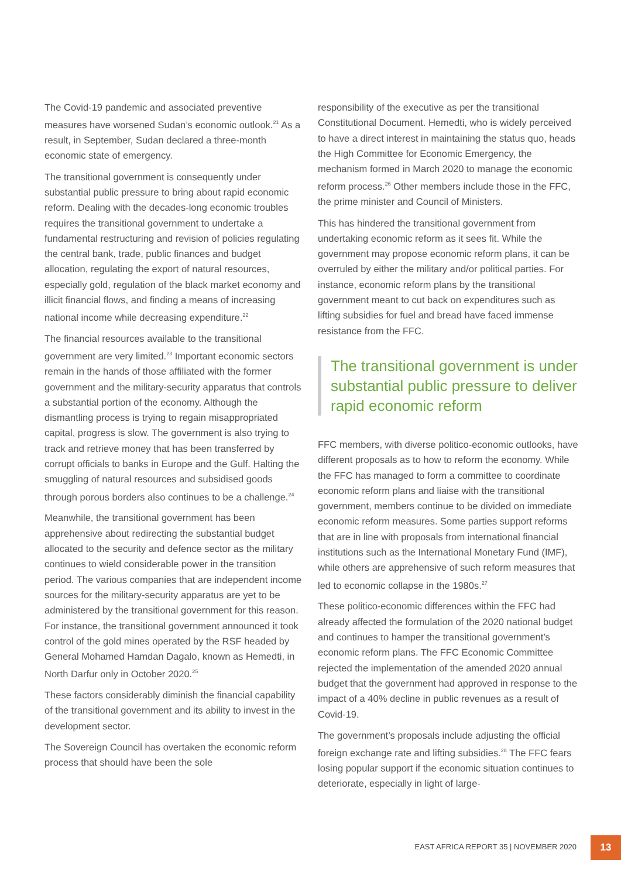The Covid-19 pandemic and associated preventive measures have worsened Sudan’s economic outlook.<sup>21</sup> As a result, in September, Sudan declared a three-month economic state of emergency.
The transitional government is consequently under substantial public pressure to bring about rapid economic reform. Dealing with the decades-long economic troubles requires the transitional government to undertake a fundamental restructuring and revision of policies regulating the central bank, trade, public finances and budget allocation, regulating the export of natural resources, especially gold, regulation of the black market economy and illicit financial flows, and finding a means of increasing national income while decreasing expenditure.<sup>22</sup>
The financial resources available to the transitional government are very limited.<sup>23</sup> Important economic sectors remain in the hands of those affiliated with the former government and the military-security apparatus that controls a substantial portion of the economy. Although the dismantling process is trying to regain misappropriated capital, progress is slow. The government is also trying to track and retrieve money that has been transferred by corrupt officials to banks in Europe and the Gulf. Halting the smuggling of natural resources and subsidised goods through porous borders also continues to be a challenge.<sup>24</sup>
Meanwhile, the transitional government has been apprehensive about redirecting the substantial budget allocated to the security and defence sector as the military continues to wield considerable power in the transition period. The various companies that are independent income sources for the military-security apparatus are yet to be administered by the transitional government for this reason. For instance, the transitional government announced it took control of the gold mines operated by the RSF headed by General Mohamed Hamdan Dagalo, known as Hemedti, in North Darfur only in October 2020.<sup>25</sup>
These factors considerably diminish the financial capability of the transitional government and its ability to invest in the development sector.
The Sovereign Council has overtaken the economic reform process that should have been the sole
responsibility of the executive as per the transitional Constitutional Document. Hemedti, who is widely perceived to have a direct interest in maintaining the status quo, heads the High Committee for Economic Emergency, the mechanism formed in March 2020 to manage the economic reform process.<sup>26</sup> Other members include those in the FFC, the prime minister and Council of Ministers.
This has hindered the transitional government from undertaking economic reform as it sees fit. While the government may propose economic reform plans, it can be overruled by either the military and/or political parties. For instance, economic reform plans by the transitional government meant to cut back on expenditures such as lifting subsidies for fuel and bread have faced immense resistance from the FFC.
The transitional government is under substantial public pressure to deliver rapid economic reform
FFC members, with diverse politico-economic outlooks, have different proposals as to how to reform the economy. While the FFC has managed to form a committee to coordinate economic reform plans and liaise with the transitional government, members continue to be divided on immediate economic reform measures. Some parties support reforms that are in line with proposals from international financial institutions such as the International Monetary Fund (IMF), while others are apprehensive of such reform measures that led to economic collapse in the 1980s.<sup>27</sup>
These politico-economic differences within the FFC had already affected the formulation of the 2020 national budget and continues to hamper the transitional government’s economic reform plans. The FFC Economic Committee rejected the implementation of the amended 2020 annual budget that the government had approved in response to the impact of a 40% decline in public revenues as a result of Covid-19.
The government’s proposals include adjusting the official foreign exchange rate and lifting subsidies.<sup>28</sup> The FFC fears losing popular support if the economic situation continues to deteriorate, especially in light of large-
EAST AFRICA REPORT 35 | NOVEMBER 2020
13